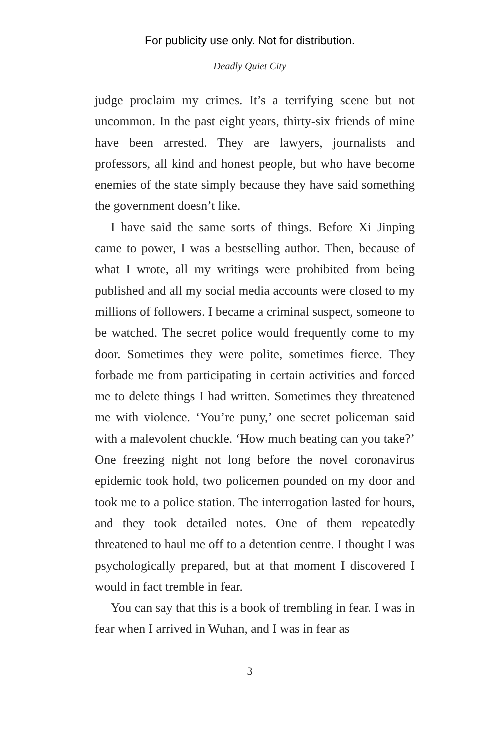For publicity use only. Not for distribution.
Deadly Quiet City
judge proclaim my crimes. It’s a terrifying scene but not uncommon. In the past eight years, thirty-six friends of mine have been arrested. They are lawyers, journalists and professors, all kind and honest people, but who have become enemies of the state simply because they have said something the government doesn’t like.
I have said the same sorts of things. Before Xi Jinping came to power, I was a bestselling author. Then, because of what I wrote, all my writings were prohibited from being published and all my social media accounts were closed to my millions of followers. I became a criminal suspect, someone to be watched. The secret police would frequently come to my door. Sometimes they were polite, sometimes fierce. They forbade me from participating in certain activities and forced me to delete things I had written. Sometimes they threatened me with violence. ‘You’re puny,’ one secret policeman said with a malevolent chuckle. ‘How much beating can you take?’ One freezing night not long before the novel coronavirus epidemic took hold, two policemen pounded on my door and took me to a police station. The interrogation lasted for hours, and they took detailed notes. One of them repeatedly threatened to haul me off to a detention centre. I thought I was psychologically prepared, but at that moment I discovered I would in fact tremble in fear.
You can say that this is a book of trembling in fear. I was in fear when I arrived in Wuhan, and I was in fear as
3